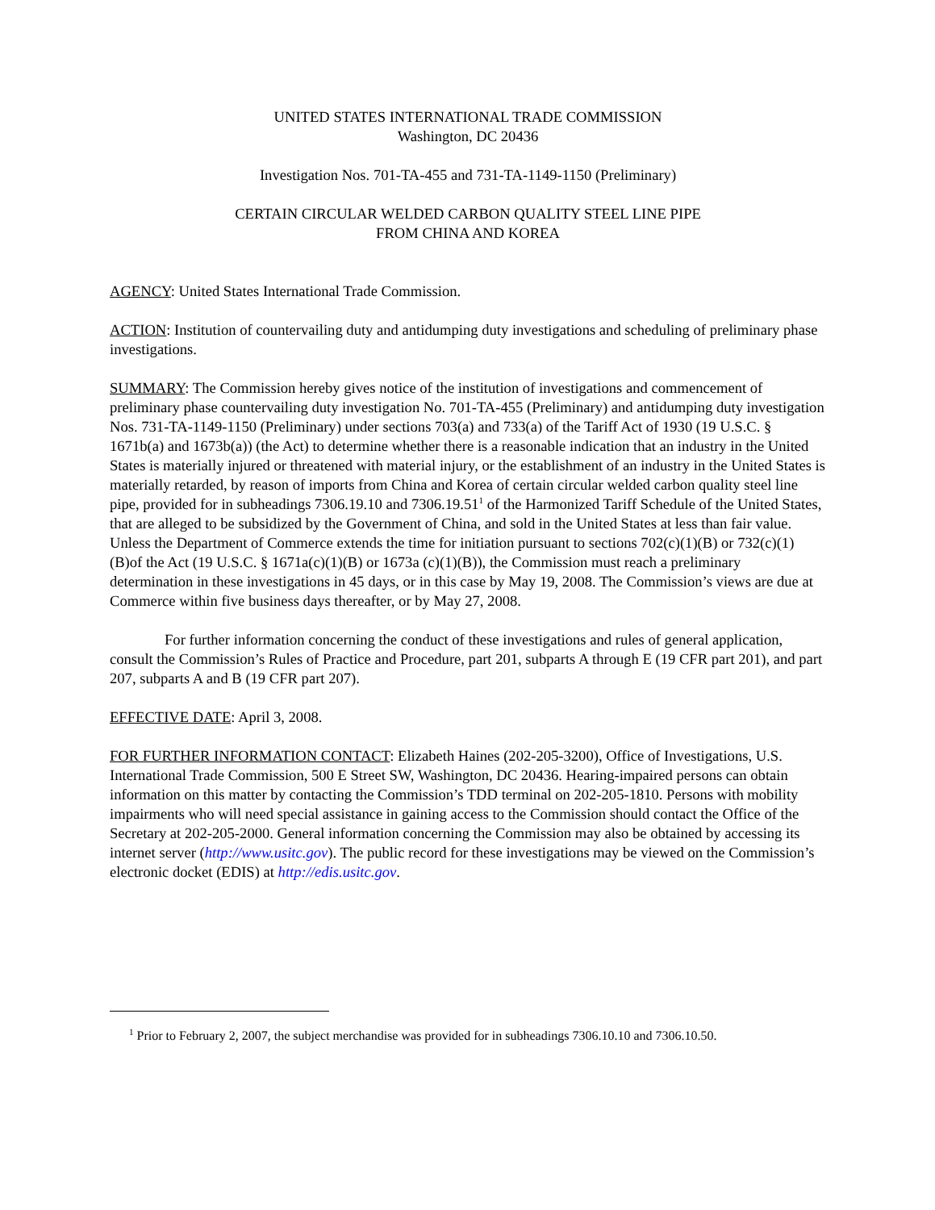UNITED STATES INTERNATIONAL TRADE COMMISSION
Washington, DC 20436
Investigation Nos. 701-TA-455 and 731-TA-1149-1150 (Preliminary)
CERTAIN CIRCULAR WELDED CARBON QUALITY STEEL LINE PIPE
FROM CHINA AND KOREA
AGENCY: United States International Trade Commission.
ACTION: Institution of countervailing duty and antidumping duty investigations and scheduling of preliminary phase investigations.
SUMMARY: The Commission hereby gives notice of the institution of investigations and commencement of preliminary phase countervailing duty investigation No. 701-TA-455 (Preliminary) and antidumping duty investigation Nos. 731-TA-1149-1150 (Preliminary) under sections 703(a) and 733(a) of the Tariff Act of 1930 (19 U.S.C. § 1671b(a) and 1673b(a)) (the Act) to determine whether there is a reasonable indication that an industry in the United States is materially injured or threatened with material injury, or the establishment of an industry in the United States is materially retarded, by reason of imports from China and Korea of certain circular welded carbon quality steel line pipe, provided for in subheadings 7306.19.10 and 7306.19.51<sup>1</sup> of the Harmonized Tariff Schedule of the United States, that are alleged to be subsidized by the Government of China, and sold in the United States at less than fair value. Unless the Department of Commerce extends the time for initiation pursuant to sections 702(c)(1)(B) or 732(c)(1)(B)of the Act (19 U.S.C. § 1671a(c)(1)(B) or 1673a (c)(1)(B)), the Commission must reach a preliminary determination in these investigations in 45 days, or in this case by May 19, 2008. The Commission’s views are due at Commerce within five business days thereafter, or by May 27, 2008.
For further information concerning the conduct of these investigations and rules of general application, consult the Commission’s Rules of Practice and Procedure, part 201, subparts A through E (19 CFR part 201), and part 207, subparts A and B (19 CFR part 207).
EFFECTIVE DATE: April 3, 2008.
FOR FURTHER INFORMATION CONTACT: Elizabeth Haines (202-205-3200), Office of Investigations, U.S. International Trade Commission, 500 E Street SW, Washington, DC 20436. Hearing-impaired persons can obtain information on this matter by contacting the Commission’s TDD terminal on 202-205-1810. Persons with mobility impairments who will need special assistance in gaining access to the Commission should contact the Office of the Secretary at 202-205-2000. General information concerning the Commission may also be obtained by accessing its internet server (http://www.usitc.gov). The public record for these investigations may be viewed on the Commission’s electronic docket (EDIS) at http://edis.usitc.gov.
<sup>1</sup> Prior to February 2, 2007, the subject merchandise was provided for in subheadings 7306.10.10 and 7306.10.50.